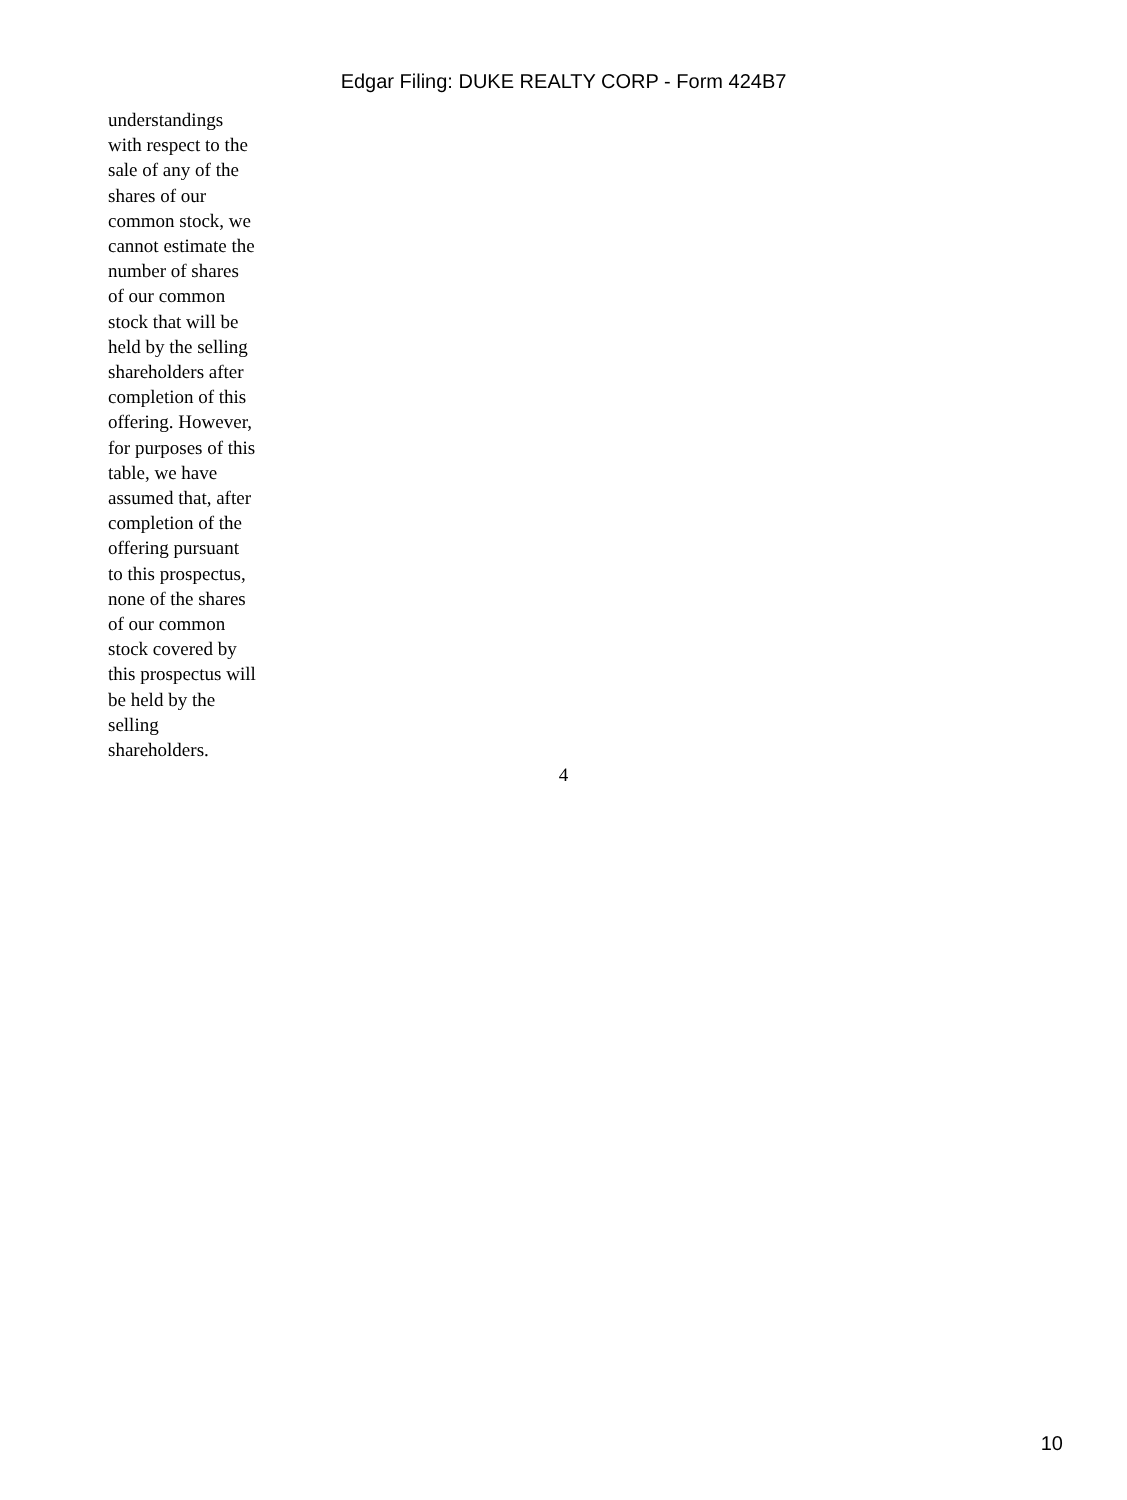Edgar Filing: DUKE REALTY CORP - Form 424B7
understandings with respect to the sale of any of the shares of our common stock, we cannot estimate the number of shares of our common stock that will be held by the selling shareholders after completion of this offering. However, for purposes of this table, we have assumed that, after completion of the offering pursuant to this prospectus, none of the shares of our common stock covered by this prospectus will be held by the selling shareholders.
4
10